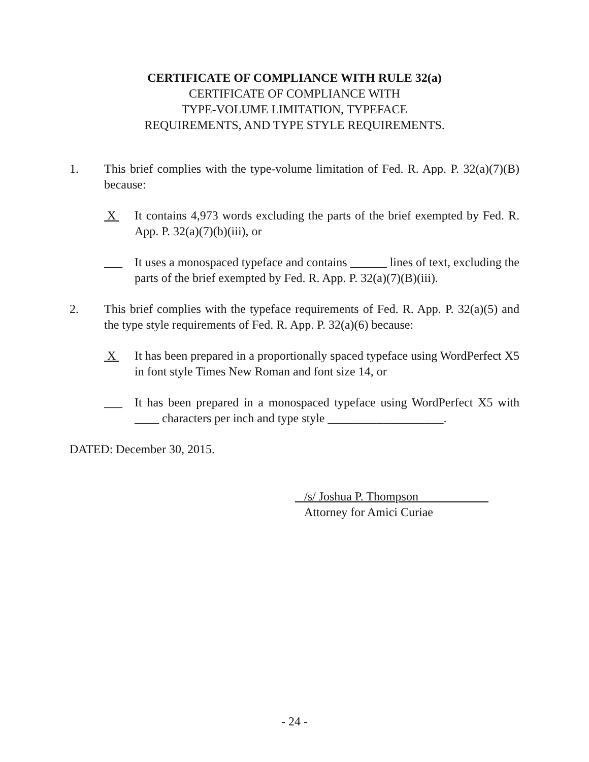CERTIFICATE OF COMPLIANCE WITH RULE 32(a)
CERTIFICATE OF COMPLIANCE WITH
TYPE-VOLUME LIMITATION, TYPEFACE
REQUIREMENTS, AND TYPE STYLE REQUIREMENTS.
1. This brief complies with the type-volume limitation of Fed. R. App. P. 32(a)(7)(B) because:
X It contains 4,973 words excluding the parts of the brief exempted by Fed. R. App. P. 32(a)(7)(b)(iii), or
___ It uses a monospaced typeface and contains ______ lines of text, excluding the parts of the brief exempted by Fed. R. App. P. 32(a)(7)(B)(iii).
2. This brief complies with the typeface requirements of Fed. R. App. P. 32(a)(5) and the type style requirements of Fed. R. App. P. 32(a)(6) because:
X It has been prepared in a proportionally spaced typeface using WordPerfect X5 in font style Times New Roman and font size 14, or
___ It has been prepared in a monospaced typeface using WordPerfect X5 with ____ characters per inch and type style ___________________.
DATED: December 30, 2015.
/s/ Joshua P. Thompson
Attorney for Amici Curiae
- 24 -